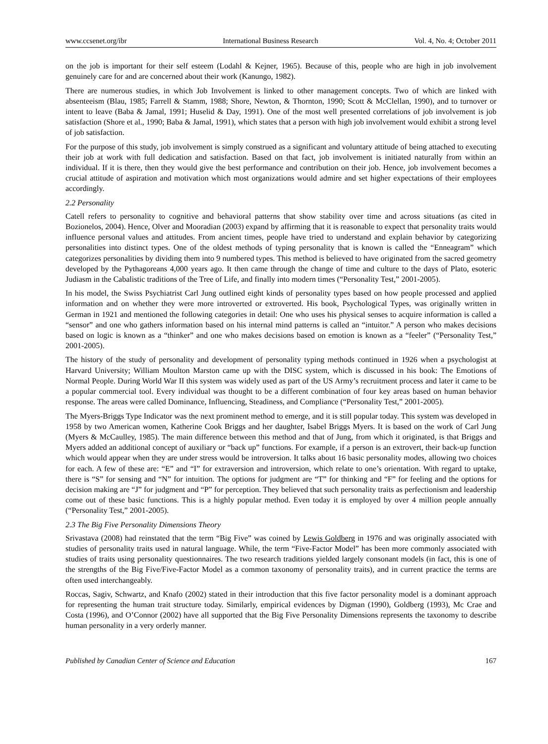www.ccsenet.org/ibr International Business Research Vol. 4, No. 4; October 2011
on the job is important for their self esteem (Lodahl & Kejner, 1965). Because of this, people who are high in job involvement genuinely care for and are concerned about their work (Kanungo, 1982).
There are numerous studies, in which Job Involvement is linked to other management concepts. Two of which are linked with absenteeism (Blau, 1985; Farrell & Stamm, 1988; Shore, Newton, & Thornton, 1990; Scott & McClellan, 1990), and to turnover or intent to leave (Baba & Jamal, 1991; Huselid & Day, 1991). One of the most well presented correlations of job involvement is job satisfaction (Shore et al., 1990; Baba & Jamal, 1991), which states that a person with high job involvement would exhibit a strong level of job satisfaction.
For the purpose of this study, job involvement is simply construed as a significant and voluntary attitude of being attached to executing their job at work with full dedication and satisfaction. Based on that fact, job involvement is initiated naturally from within an individual. If it is there, then they would give the best performance and contribution on their job. Hence, job involvement becomes a crucial attitude of aspiration and motivation which most organizations would admire and set higher expectations of their employees accordingly.
2.2 Personality
Catell refers to personality to cognitive and behavioral patterns that show stability over time and across situations (as cited in Bozionelos, 2004). Hence, Olver and Mooradian (2003) expand by affirming that it is reasonable to expect that personality traits would influence personal values and attitudes. From ancient times, people have tried to understand and explain behavior by categorizing personalities into distinct types. One of the oldest methods of typing personality that is known is called the “Enneagram” which categorizes personalities by dividing them into 9 numbered types. This method is believed to have originated from the sacred geometry developed by the Pythagoreans 4,000 years ago. It then came through the change of time and culture to the days of Plato, esoteric Judiasm in the Cabalistic traditions of the Tree of Life, and finally into modern times (“Personality Test,” 2001-2005).
In his model, the Swiss Psychiatrist Carl Jung outlined eight kinds of personality types based on how people processed and applied information and on whether they were more introverted or extroverted. His book, Psychological Types, was originally written in German in 1921 and mentioned the following categories in detail: One who uses his physical senses to acquire information is called a “sensor” and one who gathers information based on his internal mind patterns is called an “intuitor.” A person who makes decisions based on logic is known as a “thinker” and one who makes decisions based on emotion is known as a “feeler” (“Personality Test,” 2001-2005).
The history of the study of personality and development of personality typing methods continued in 1926 when a psychologist at Harvard University; William Moulton Marston came up with the DISC system, which is discussed in his book: The Emotions of Normal People. During World War II this system was widely used as part of the US Army’s recruitment process and later it came to be a popular commercial tool. Every individual was thought to be a different combination of four key areas based on human behavior response. The areas were called Dominance, Influencing, Steadiness, and Compliance (“Personality Test,” 2001-2005).
The Myers-Briggs Type Indicator was the next prominent method to emerge, and it is still popular today. This system was developed in 1958 by two American women, Katherine Cook Briggs and her daughter, Isabel Briggs Myers. It is based on the work of Carl Jung (Myers & McCaulley, 1985). The main difference between this method and that of Jung, from which it originated, is that Briggs and Myers added an additional concept of auxiliary or “back up” functions. For example, if a person is an extrovert, their back-up function which would appear when they are under stress would be introversion. It talks about 16 basic personality modes, allowing two choices for each. A few of these are: “E” and “I” for extraversion and introversion, which relate to one’s orientation. With regard to uptake, there is “S” for sensing and “N” for intuition. The options for judgment are “T” for thinking and “F” for feeling and the options for decision making are “J” for judgment and “P” for perception. They believed that such personality traits as perfectionism and leadership come out of these basic functions. This is a highly popular method. Even today it is employed by over 4 million people annually (“Personality Test,” 2001-2005).
2.3 The Big Five Personality Dimensions Theory
Srivastava (2008) had reinstated that the term “Big Five” was coined by Lewis Goldberg in 1976 and was originally associated with studies of personality traits used in natural language. While, the term “Five-Factor Model” has been more commonly associated with studies of traits using personality questionnaires. The two research traditions yielded largely consonant models (in fact, this is one of the strengths of the Big Five/Five-Factor Model as a common taxonomy of personality traits), and in current practice the terms are often used interchangeably.
Roccas, Sagiv, Schwartz, and Knafo (2002) stated in their introduction that this five factor personality model is a dominant approach for representing the human trait structure today. Similarly, empirical evidences by Digman (1990), Goldberg (1993), Mc Crae and Costa (1996), and O’Connor (2002) have all supported that the Big Five Personality Dimensions represents the taxonomy to describe human personality in a very orderly manner.
Published by Canadian Center of Science and Education 167